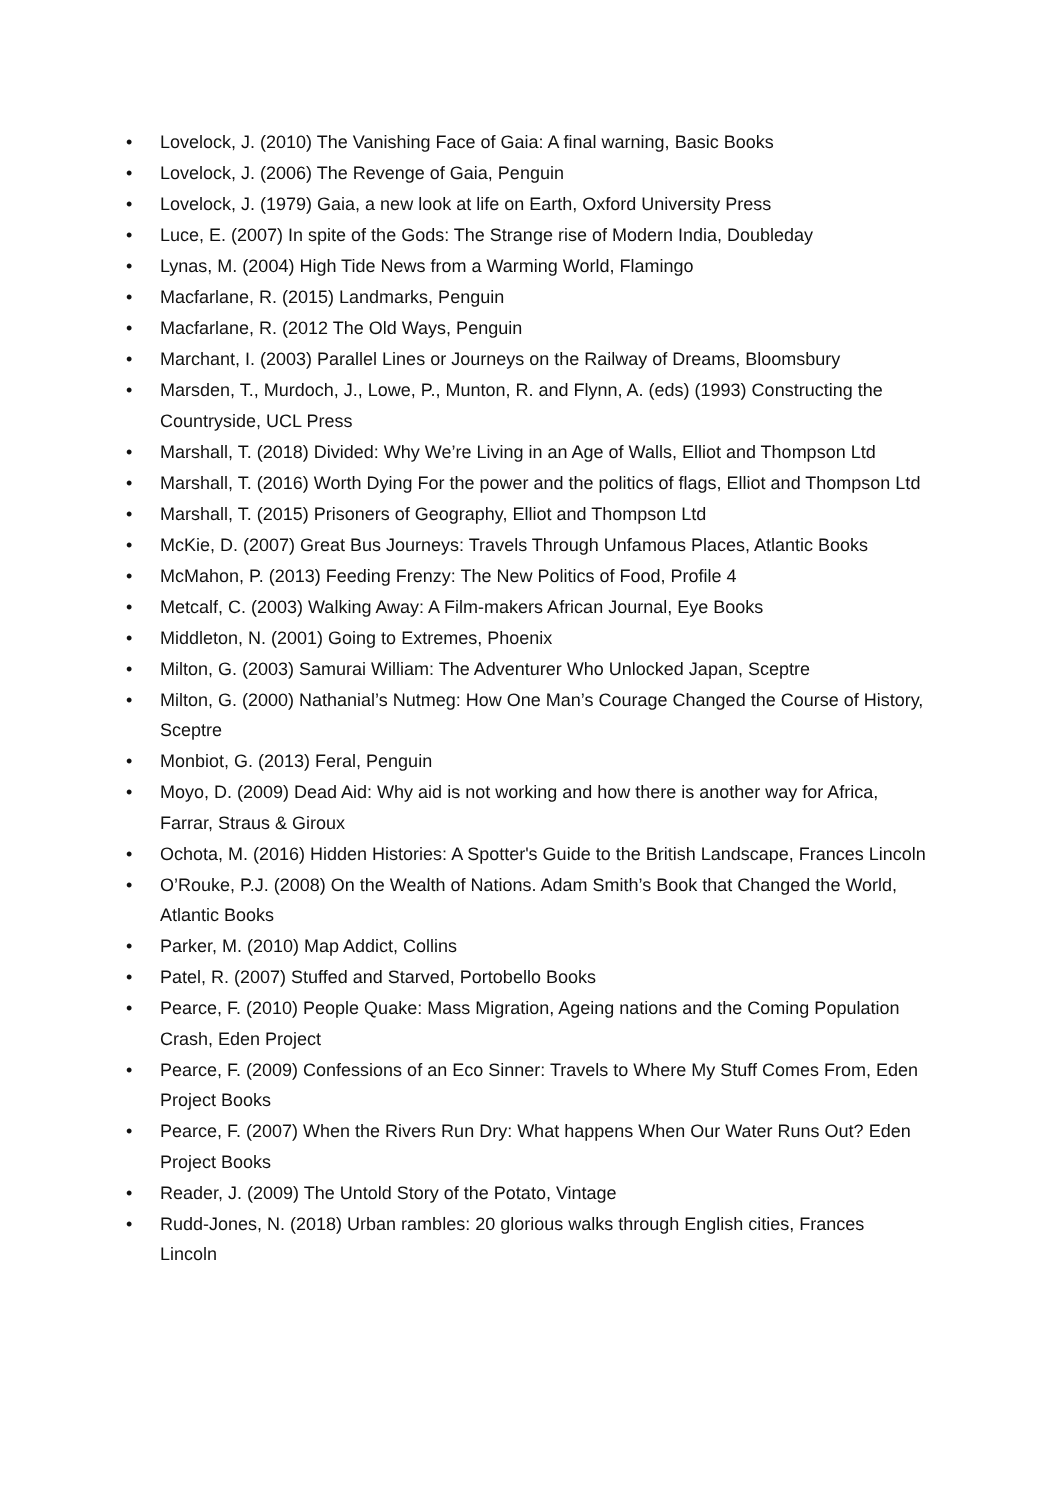• Lovelock, J. (2010) The Vanishing Face of Gaia: A final warning, Basic Books
• Lovelock, J. (2006) The Revenge of Gaia, Penguin
• Lovelock, J. (1979) Gaia, a new look at life on Earth, Oxford University Press
• Luce, E. (2007) In spite of the Gods: The Strange rise of Modern India, Doubleday
• Lynas, M. (2004) High Tide News from a Warming World, Flamingo
• Macfarlane, R. (2015) Landmarks, Penguin
• Macfarlane, R. (2012 The Old Ways, Penguin
• Marchant, I. (2003) Parallel Lines or Journeys on the Railway of Dreams, Bloomsbury
• Marsden, T., Murdoch, J., Lowe, P., Munton, R. and Flynn, A. (eds) (1993) Constructing the Countryside, UCL Press
• Marshall, T. (2018) Divided: Why We’re Living in an Age of Walls, Elliot and Thompson Ltd
• Marshall, T. (2016) Worth Dying For the power and the politics of flags, Elliot and Thompson Ltd
• Marshall, T. (2015) Prisoners of Geography, Elliot and Thompson Ltd
• McKie, D. (2007) Great Bus Journeys: Travels Through Unfamous Places, Atlantic Books
• McMahon, P. (2013) Feeding Frenzy: The New Politics of Food, Profile 4
• Metcalf, C. (2003) Walking Away: A Film-makers African Journal, Eye Books
• Middleton, N. (2001) Going to Extremes, Phoenix
• Milton, G. (2003) Samurai William: The Adventurer Who Unlocked Japan, Sceptre
• Milton, G. (2000) Nathanial’s Nutmeg: How One Man’s Courage Changed the Course of History, Sceptre
• Monbiot, G. (2013) Feral, Penguin
• Moyo, D. (2009) Dead Aid: Why aid is not working and how there is another way for Africa, Farrar, Straus & Giroux
• Ochota, M. (2016) Hidden Histories: A Spotter's Guide to the British Landscape, Frances Lincoln
• O’Rouke, P.J. (2008) On the Wealth of Nations. Adam Smith’s Book that Changed the World, Atlantic Books
• Parker, M. (2010) Map Addict, Collins
• Patel, R. (2007) Stuffed and Starved, Portobello Books
• Pearce, F. (2010) People Quake: Mass Migration, Ageing nations and the Coming Population Crash, Eden Project
• Pearce, F. (2009) Confessions of an Eco Sinner: Travels to Where My Stuff Comes From, Eden Project Books
• Pearce, F. (2007) When the Rivers Run Dry: What happens When Our Water Runs Out? Eden Project Books
• Reader, J. (2009) The Untold Story of the Potato, Vintage
• Rudd-Jones, N. (2018) Urban rambles: 20 glorious walks through English cities, Frances Lincoln